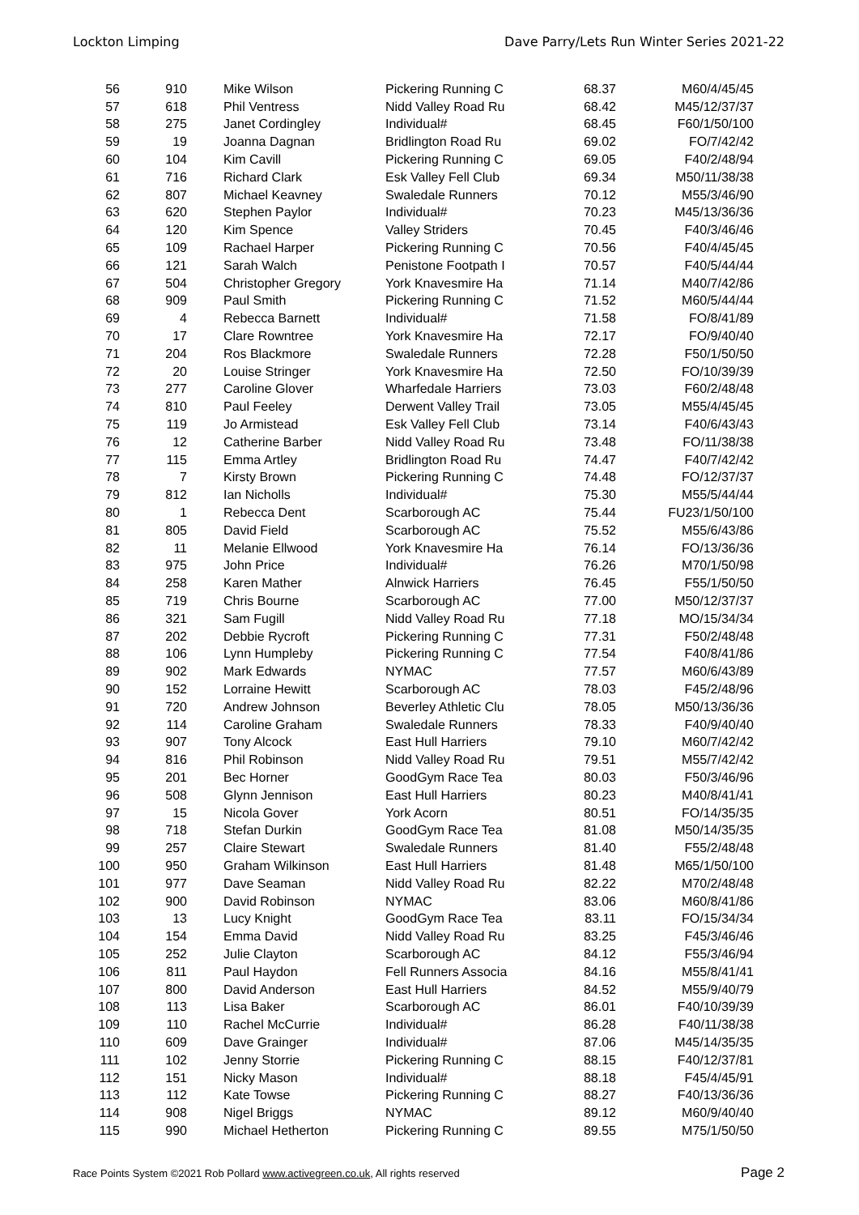Lockton Limping Dave Parry/Lets Run Winter Series 2021-22
| 56 | 910 | Mike Wilson | Pickering Running C | 68.37 | M60/4/45/45 |
| 57 | 618 | Phil Ventress | Nidd Valley Road Ru | 68.42 | M45/12/37/37 |
| 58 | 275 | Janet Cordingley | Individual# | 68.45 | F60/1/50/100 |
| 59 | 19 | Joanna Dagnan | Bridlington Road Ru | 69.02 | FO/7/42/42 |
| 60 | 104 | Kim Cavill | Pickering Running C | 69.05 | F40/2/48/94 |
| 61 | 716 | Richard Clark | Esk Valley Fell Club | 69.34 | M50/11/38/38 |
| 62 | 807 | Michael Keavney | Swaledale Runners | 70.12 | M55/3/46/90 |
| 63 | 620 | Stephen Paylor | Individual# | 70.23 | M45/13/36/36 |
| 64 | 120 | Kim Spence | Valley Striders | 70.45 | F40/3/46/46 |
| 65 | 109 | Rachael Harper | Pickering Running C | 70.56 | F40/4/45/45 |
| 66 | 121 | Sarah Walch | Penistone Footpath I | 70.57 | F40/5/44/44 |
| 67 | 504 | Christopher Gregory | York Knavesmire Ha | 71.14 | M40/7/42/86 |
| 68 | 909 | Paul Smith | Pickering Running C | 71.52 | M60/5/44/44 |
| 69 | 4 | Rebecca Barnett | Individual# | 71.58 | FO/8/41/89 |
| 70 | 17 | Clare Rowntree | York Knavesmire Ha | 72.17 | FO/9/40/40 |
| 71 | 204 | Ros Blackmore | Swaledale Runners | 72.28 | F50/1/50/50 |
| 72 | 20 | Louise Stringer | York Knavesmire Ha | 72.50 | FO/10/39/39 |
| 73 | 277 | Caroline Glover | Wharfedale Harriers | 73.03 | F60/2/48/48 |
| 74 | 810 | Paul Feeley | Derwent Valley Trail | 73.05 | M55/4/45/45 |
| 75 | 119 | Jo Armistead | Esk Valley Fell Club | 73.14 | F40/6/43/43 |
| 76 | 12 | Catherine Barber | Nidd Valley Road Ru | 73.48 | FO/11/38/38 |
| 77 | 115 | Emma Artley | Bridlington Road Ru | 74.47 | F40/7/42/42 |
| 78 | 7 | Kirsty Brown | Pickering Running C | 74.48 | FO/12/37/37 |
| 79 | 812 | Ian Nicholls | Individual# | 75.30 | M55/5/44/44 |
| 80 | 1 | Rebecca Dent | Scarborough AC | 75.44 | FU23/1/50/100 |
| 81 | 805 | David Field | Scarborough AC | 75.52 | M55/6/43/86 |
| 82 | 11 | Melanie Ellwood | York Knavesmire Ha | 76.14 | FO/13/36/36 |
| 83 | 975 | John Price | Individual# | 76.26 | M70/1/50/98 |
| 84 | 258 | Karen Mather | Alnwick Harriers | 76.45 | F55/1/50/50 |
| 85 | 719 | Chris Bourne | Scarborough AC | 77.00 | M50/12/37/37 |
| 86 | 321 | Sam Fugill | Nidd Valley Road Ru | 77.18 | MO/15/34/34 |
| 87 | 202 | Debbie Rycroft | Pickering Running C | 77.31 | F50/2/48/48 |
| 88 | 106 | Lynn Humpleby | Pickering Running C | 77.54 | F40/8/41/86 |
| 89 | 902 | Mark Edwards | NYMAC | 77.57 | M60/6/43/89 |
| 90 | 152 | Lorraine Hewitt | Scarborough AC | 78.03 | F45/2/48/96 |
| 91 | 720 | Andrew Johnson | Beverley Athletic Clu | 78.05 | M50/13/36/36 |
| 92 | 114 | Caroline Graham | Swaledale Runners | 78.33 | F40/9/40/40 |
| 93 | 907 | Tony Alcock | East Hull Harriers | 79.10 | M60/7/42/42 |
| 94 | 816 | Phil Robinson | Nidd Valley Road Ru | 79.51 | M55/7/42/42 |
| 95 | 201 | Bec Horner | GoodGym Race Tea | 80.03 | F50/3/46/96 |
| 96 | 508 | Glynn Jennison | East Hull Harriers | 80.23 | M40/8/41/41 |
| 97 | 15 | Nicola Gover | York Acorn | 80.51 | FO/14/35/35 |
| 98 | 718 | Stefan Durkin | GoodGym Race Tea | 81.08 | M50/14/35/35 |
| 99 | 257 | Claire Stewart | Swaledale Runners | 81.40 | F55/2/48/48 |
| 100 | 950 | Graham Wilkinson | East Hull Harriers | 81.48 | M65/1/50/100 |
| 101 | 977 | Dave Seaman | Nidd Valley Road Ru | 82.22 | M70/2/48/48 |
| 102 | 900 | David Robinson | NYMAC | 83.06 | M60/8/41/86 |
| 103 | 13 | Lucy Knight | GoodGym Race Tea | 83.11 | FO/15/34/34 |
| 104 | 154 | Emma David | Nidd Valley Road Ru | 83.25 | F45/3/46/46 |
| 105 | 252 | Julie Clayton | Scarborough AC | 84.12 | F55/3/46/94 |
| 106 | 811 | Paul Haydon | Fell Runners Associa | 84.16 | M55/8/41/41 |
| 107 | 800 | David Anderson | East Hull Harriers | 84.52 | M55/9/40/79 |
| 108 | 113 | Lisa Baker | Scarborough AC | 86.01 | F40/10/39/39 |
| 109 | 110 | Rachel McCurrie | Individual# | 86.28 | F40/11/38/38 |
| 110 | 609 | Dave Grainger | Individual# | 87.06 | M45/14/35/35 |
| 111 | 102 | Jenny Storrie | Pickering Running C | 88.15 | F40/12/37/81 |
| 112 | 151 | Nicky Mason | Individual# | 88.18 | F45/4/45/91 |
| 113 | 112 | Kate Towse | Pickering Running C | 88.27 | F40/13/36/36 |
| 114 | 908 | Nigel Briggs | NYMAC | 89.12 | M60/9/40/40 |
| 115 | 990 | Michael Hetherton | Pickering Running C | 89.55 | M75/1/50/50 |
Race Points System ©2021 Rob Pollard www.activegreen.co.uk, All rights reserved Page 2